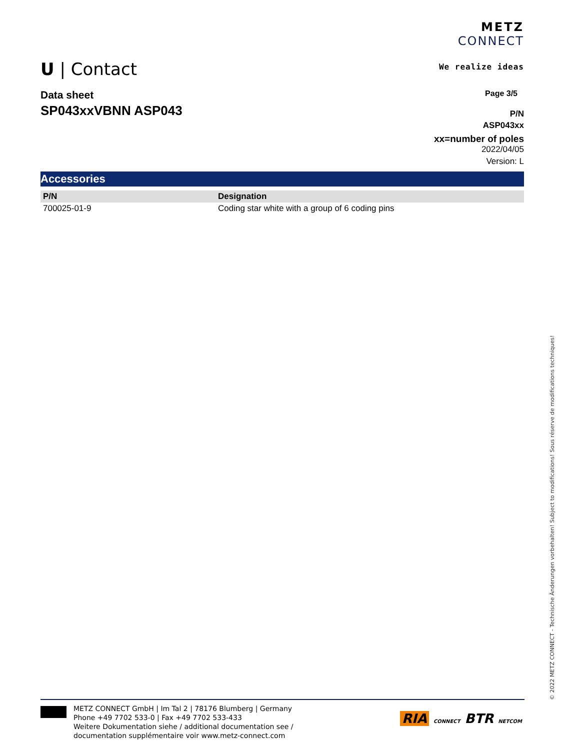U | Contact
METZ
CONNECT
We realize ideas
Data sheet
SP043xxVBNN ASP043
Page 3/5
P/N
ASP043xx
xx=number of poles
2022/04/05
Version: L
Accessories
| P/N | Designation |
| --- | --- |
| 700025-01-9 | Coding star white with a group of 6 coding pins |
METZ CONNECT GmbH | Im Tal 2 | 78176 Blumberg | Germany
Phone +49 7702 533-0 | Fax +49 7702 533-433
Weitere Dokumentation siehe / additional documentation see /
documentation supplémentaire voir www.metz-connect.com
RIA CONNECT BTR NETCOM
© 2022 METZ CONNECT - Technische Änderungen vorbehalten! Subject to modifications! Sous réserve de modifications techniques!